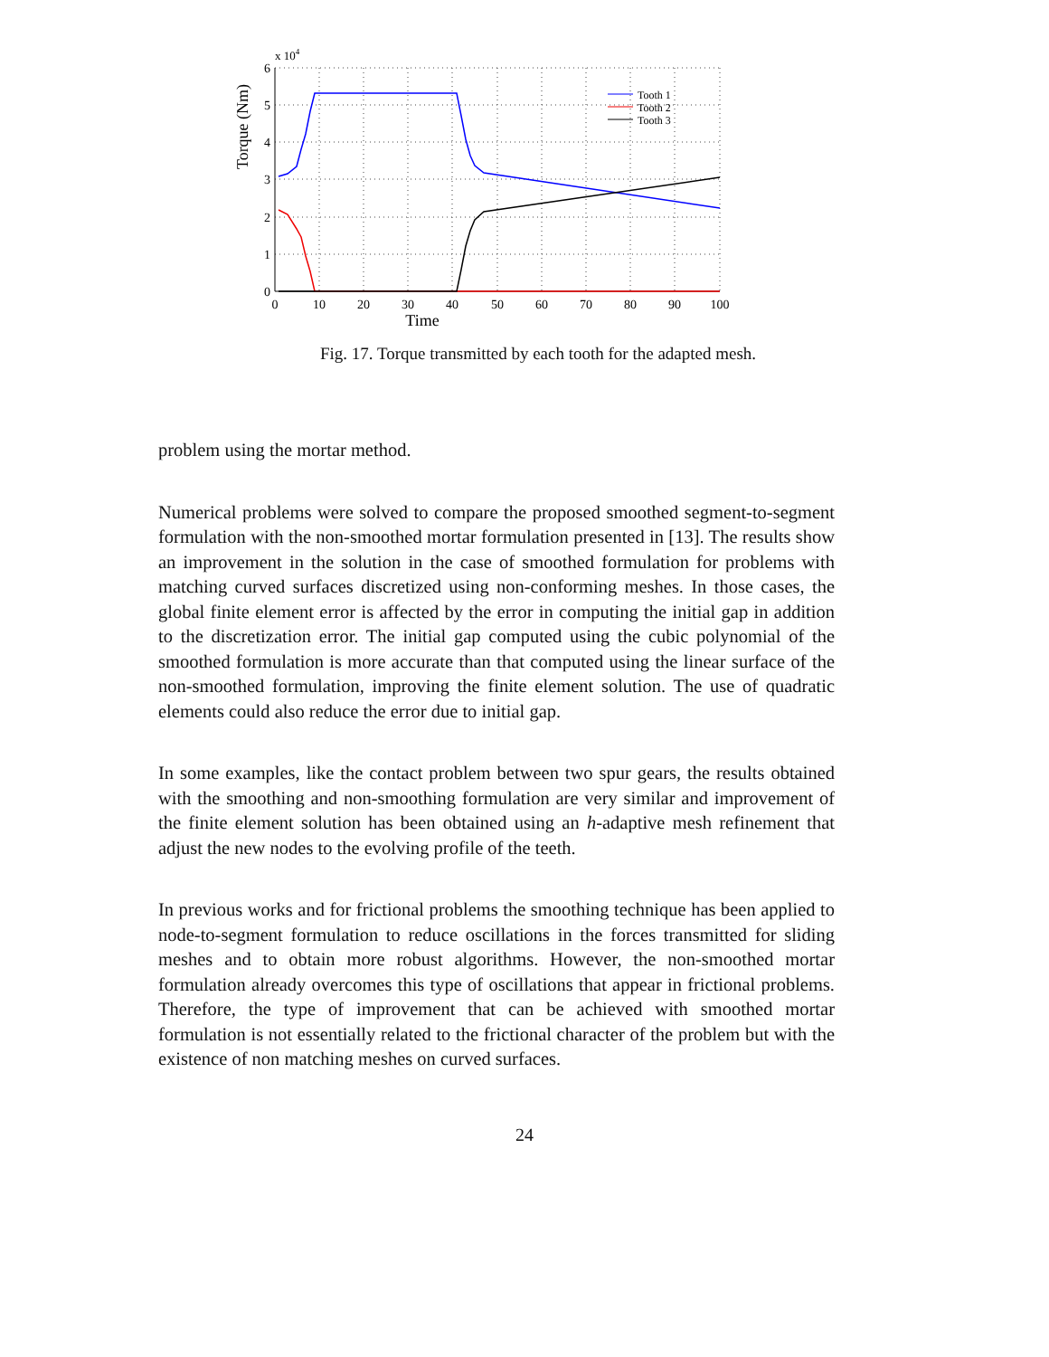x 104
0
1
2
3
4
5
6
0
10
20
30
40
50
60
70
80
90
100
Time
Torque (Nm)
Tooth 1
Tooth 2
Tooth 3
Fig. 17. Torque transmitted by each tooth for the adapted mesh.
problem using the mortar method.
Numerical problems were solved to compare the proposed smoothed segment-to-segment formulation with the non-smoothed mortar formulation presented in [13]. The results show an improvement in the solution in the case of smoothed formulation for problems with matching curved surfaces discretized using non-conforming meshes. In those cases, the global finite element error is affected by the error in computing the initial gap in addition to the discretization error. The initial gap computed using the cubic polynomial of the smoothed formulation is more accurate than that computed using the linear surface of the non-smoothed formulation, improving the finite element solution. The use of quadratic elements could also reduce the error due to initial gap.
In some examples, like the contact problem between two spur gears, the results obtained with the smoothing and non-smoothing formulation are very similar and improvement of the finite element solution has been obtained using an h-adaptive mesh refinement that adjust the new nodes to the evolving profile of the teeth.
In previous works and for frictional problems the smoothing technique has been applied to node-to-segment formulation to reduce oscillations in the forces transmitted for sliding meshes and to obtain more robust algorithms. However, the non-smoothed mortar formulation already overcomes this type of oscillations that appear in frictional problems. Therefore, the type of improvement that can be achieved with smoothed mortar formulation is not essentially related to the frictional character of the problem but with the existence of non matching meshes on curved surfaces.
24